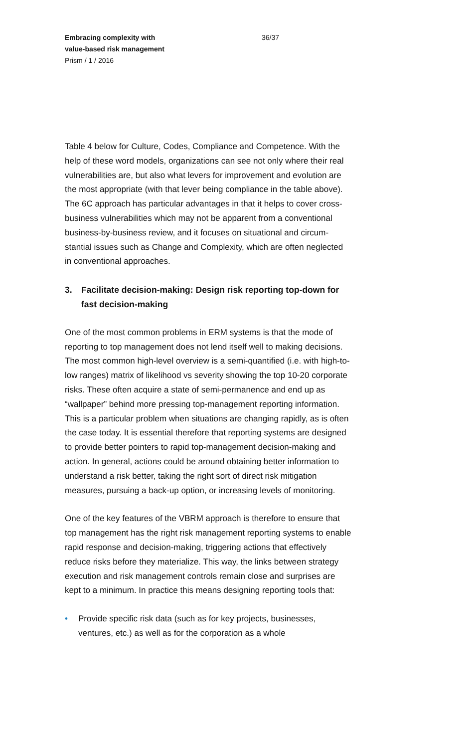Embracing complexity with
value-based risk management
Prism / 1 / 2016
36/37
Table 4 below for Culture, Codes, Compliance and Competence. With the help of these word models, organizations can see not only where their real vulnerabilities are, but also what levers for improvement and evolution are the most appropriate (with that lever being compliance in the table above). The 6C approach has particular advantages in that it helps to cover cross-business vul­nerabilities which may not be apparent from a conventional busi­ness-by-business review, and it focuses on situational and circum­stantial issues such as Change and Complexity, which are often neglected in conventional approaches.
3. Facilitate decision-making: Design risk reporting top-down for fast decision-making
One of the most common problems in ERM systems is that the mode of reporting to top management does not lend itself well to making decisions. The most common high-level overview is a semi-quantified (i.e. with high-to-low ranges) matrix of likelihood vs severity showing the top 10-20 corporate risks. These often acquire a state of semi-permanence and end up as “wallpaper” behind more pressing top-management reporting information. This is a particular problem when situations are changing rapidly, as is often the case today. It is essential therefore that reporting systems are designed to provide better pointers to rapid top-management deci­sion-making and action. In general, actions could be around obtain­ing better information to understand a risk better, taking the right sort of direct risk mitigation measures, pursuing a back-up option, or increasing levels of monitoring.
One of the key features of the VBRM approach is therefore to en­sure that top management has the right risk management report­ing systems to enable rapid response and decision-making, trigger­ing actions that effectively reduce risks before they materialize. This way, the links between strategy execution and risk management controls remain close and surprises are kept to a minimum. In prac­tice this means designing reporting tools that:
• Provide specific risk data (such as for key projects, businesses, ventures, etc.) as well as for the corporation as a whole